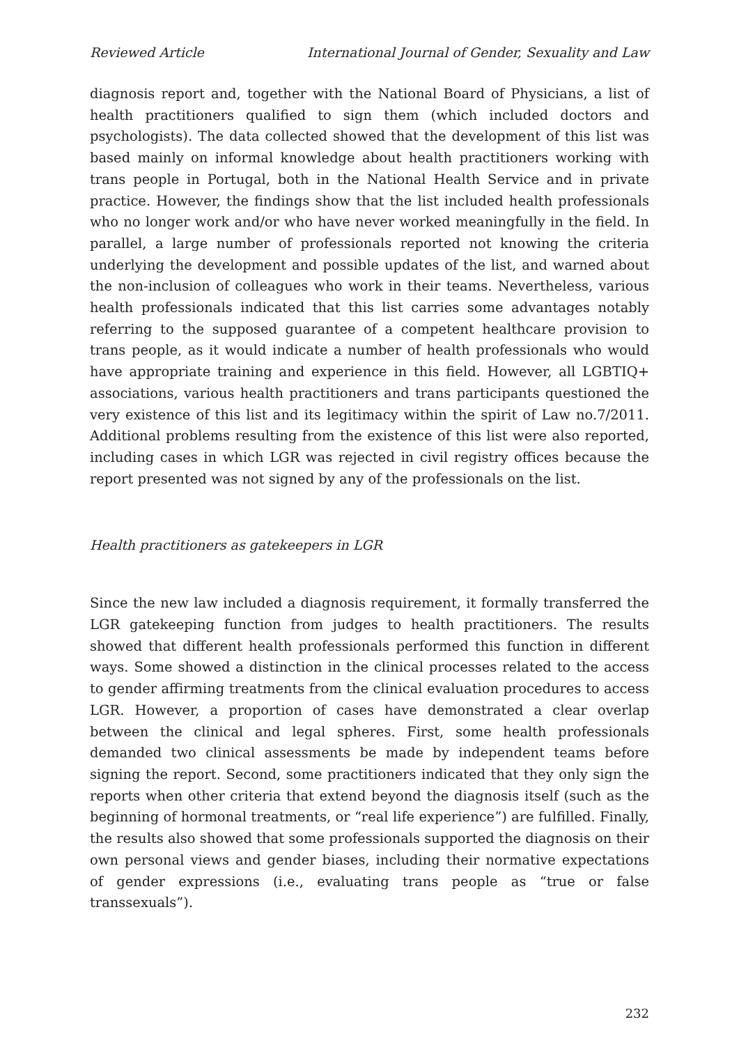Reviewed Article International Journal of Gender, Sexuality and Law
diagnosis report and, together with the National Board of Physicians, a list of health practitioners qualified to sign them (which included doctors and psychologists). The data collected showed that the development of this list was based mainly on informal knowledge about health practitioners working with trans people in Portugal, both in the National Health Service and in private practice. However, the findings show that the list included health professionals who no longer work and/or who have never worked meaningfully in the field. In parallel, a large number of professionals reported not knowing the criteria underlying the development and possible updates of the list, and warned about the non-inclusion of colleagues who work in their teams. Nevertheless, various health professionals indicated that this list carries some advantages notably referring to the supposed guarantee of a competent healthcare provision to trans people, as it would indicate a number of health professionals who would have appropriate training and experience in this field. However, all LGBTIQ+ associations, various health practitioners and trans participants questioned the very existence of this list and its legitimacy within the spirit of Law no.7/2011. Additional problems resulting from the existence of this list were also reported, including cases in which LGR was rejected in civil registry offices because the report presented was not signed by any of the professionals on the list.
Health practitioners as gatekeepers in LGR
Since the new law included a diagnosis requirement, it formally transferred the LGR gatekeeping function from judges to health practitioners. The results showed that different health professionals performed this function in different ways. Some showed a distinction in the clinical processes related to the access to gender affirming treatments from the clinical evaluation procedures to access LGR. However, a proportion of cases have demonstrated a clear overlap between the clinical and legal spheres. First, some health professionals demanded two clinical assessments be made by independent teams before signing the report. Second, some practitioners indicated that they only sign the reports when other criteria that extend beyond the diagnosis itself (such as the beginning of hormonal treatments, or “real life experience”) are fulfilled. Finally, the results also showed that some professionals supported the diagnosis on their own personal views and gender biases, including their normative expectations of gender expressions (i.e., evaluating trans people as “true or false transsexuals”).
232